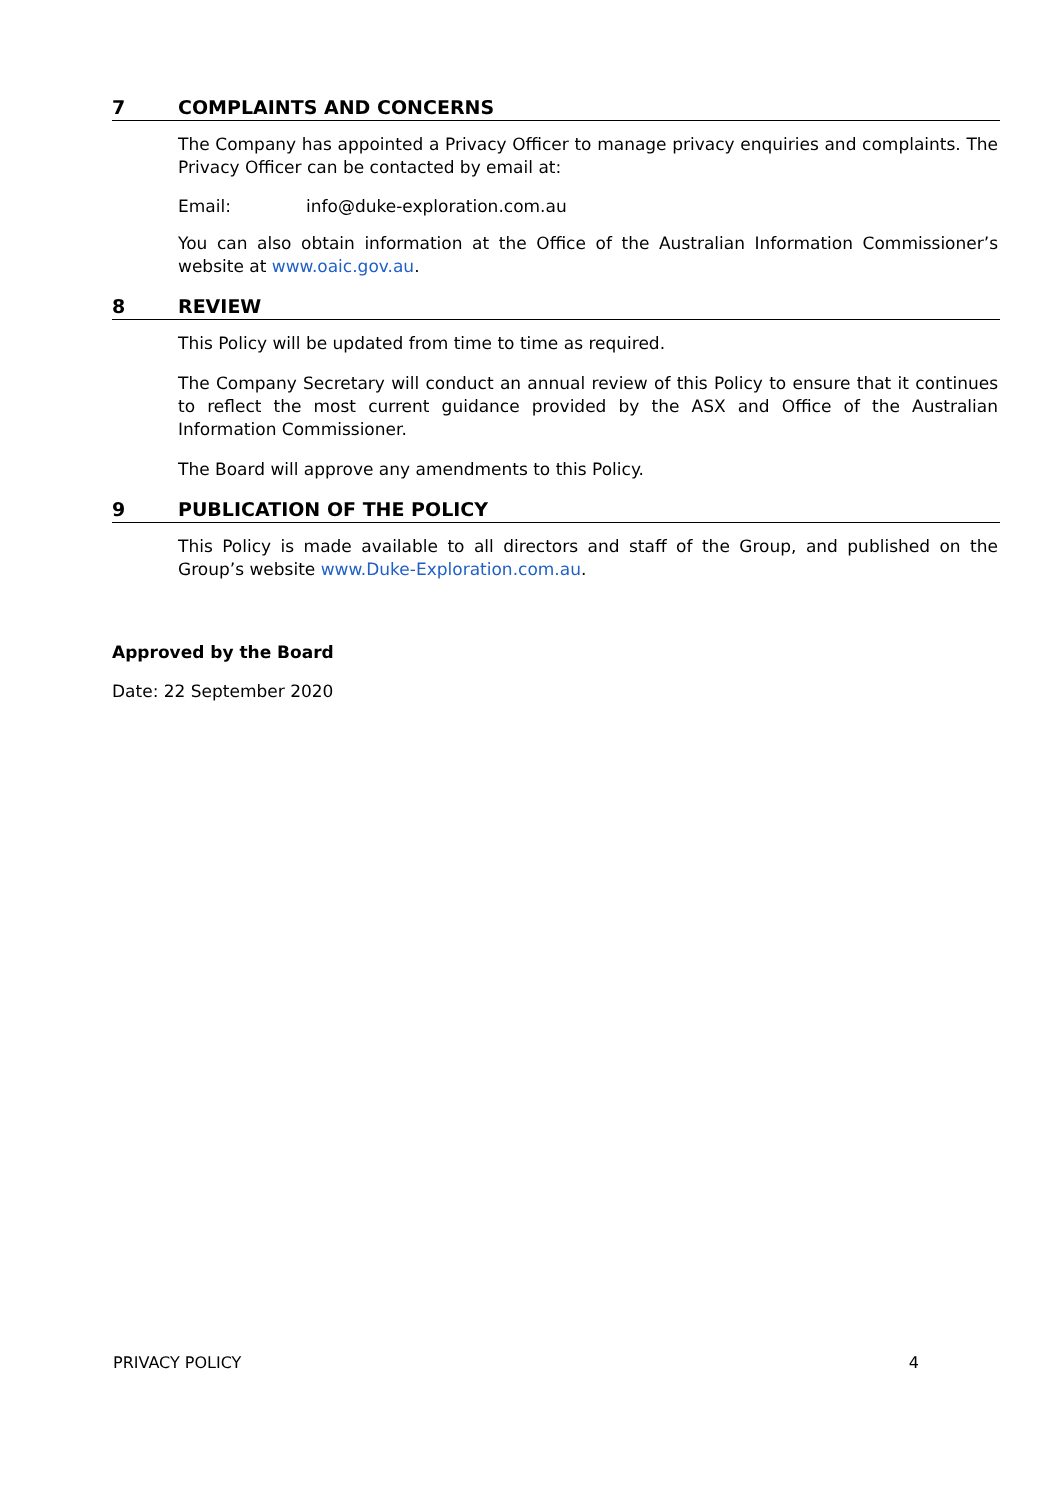7 COMPLAINTS AND CONCERNS
The Company has appointed a Privacy Officer to manage privacy enquiries and complaints. The Privacy Officer can be contacted by email at:
Email: info@duke-exploration.com.au
You can also obtain information at the Office of the Australian Information Commissioner’s website at www.oaic.gov.au.
8 REVIEW
This Policy will be updated from time to time as required.
The Company Secretary will conduct an annual review of this Policy to ensure that it continues to reflect the most current guidance provided by the ASX and Office of the Australian Information Commissioner.
The Board will approve any amendments to this Policy.
9 PUBLICATION OF THE POLICY
This Policy is made available to all directors and staff of the Group, and published on the Group’s website www.Duke-Exploration.com.au.
Approved by the Board
Date: 22 September 2020
PRIVACY POLICY 4